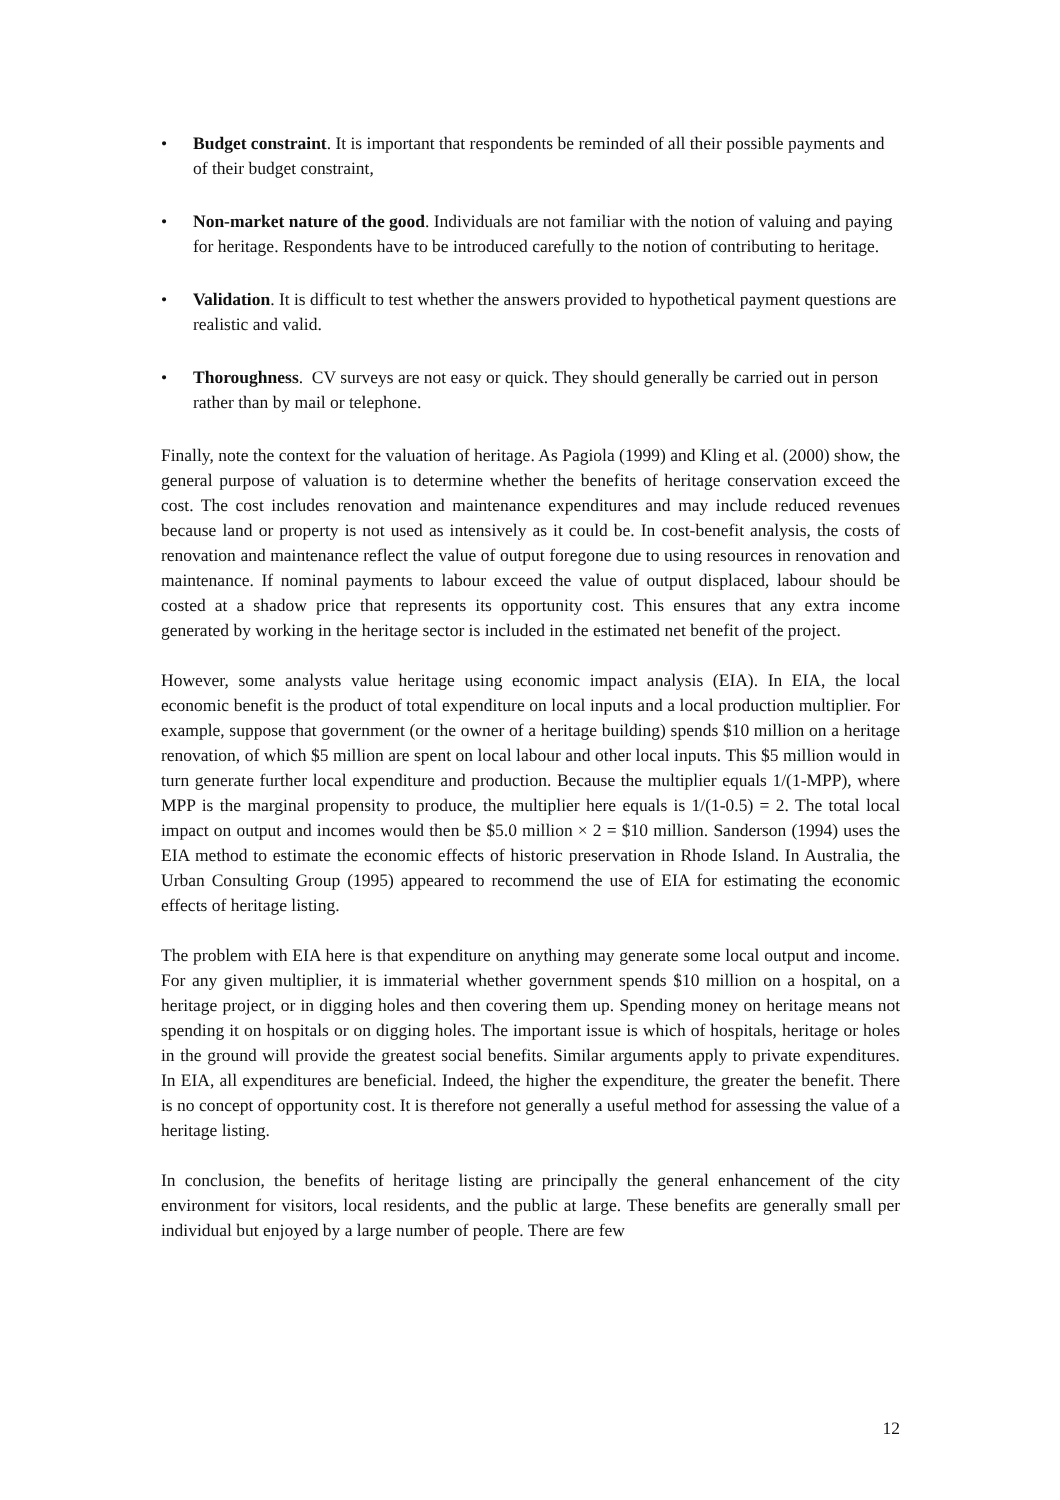• Budget constraint. It is important that respondents be reminded of all their possible payments and of their budget constraint,
• Non-market nature of the good. Individuals are not familiar with the notion of valuing and paying for heritage. Respondents have to be introduced carefully to the notion of contributing to heritage.
• Validation. It is difficult to test whether the answers provided to hypothetical payment questions are realistic and valid.
• Thoroughness. CV surveys are not easy or quick. They should generally be carried out in person rather than by mail or telephone.
Finally, note the context for the valuation of heritage. As Pagiola (1999) and Kling et al. (2000) show, the general purpose of valuation is to determine whether the benefits of heritage conservation exceed the cost. The cost includes renovation and maintenance expenditures and may include reduced revenues because land or property is not used as intensively as it could be. In cost-benefit analysis, the costs of renovation and maintenance reflect the value of output foregone due to using resources in renovation and maintenance. If nominal payments to labour exceed the value of output displaced, labour should be costed at a shadow price that represents its opportunity cost. This ensures that any extra income generated by working in the heritage sector is included in the estimated net benefit of the project.
However, some analysts value heritage using economic impact analysis (EIA). In EIA, the local economic benefit is the product of total expenditure on local inputs and a local production multiplier. For example, suppose that government (or the owner of a heritage building) spends $10 million on a heritage renovation, of which $5 million are spent on local labour and other local inputs. This $5 million would in turn generate further local expenditure and production. Because the multiplier equals 1/(1-MPP), where MPP is the marginal propensity to produce, the multiplier here equals is 1/(1-0.5) = 2. The total local impact on output and incomes would then be $5.0 million × 2 = $10 million. Sanderson (1994) uses the EIA method to estimate the economic effects of historic preservation in Rhode Island. In Australia, the Urban Consulting Group (1995) appeared to recommend the use of EIA for estimating the economic effects of heritage listing.
The problem with EIA here is that expenditure on anything may generate some local output and income. For any given multiplier, it is immaterial whether government spends $10 million on a hospital, on a heritage project, or in digging holes and then covering them up. Spending money on heritage means not spending it on hospitals or on digging holes. The important issue is which of hospitals, heritage or holes in the ground will provide the greatest social benefits. Similar arguments apply to private expenditures. In EIA, all expenditures are beneficial. Indeed, the higher the expenditure, the greater the benefit. There is no concept of opportunity cost. It is therefore not generally a useful method for assessing the value of a heritage listing.
In conclusion, the benefits of heritage listing are principally the general enhancement of the city environment for visitors, local residents, and the public at large. These benefits are generally small per individual but enjoyed by a large number of people. There are few
12